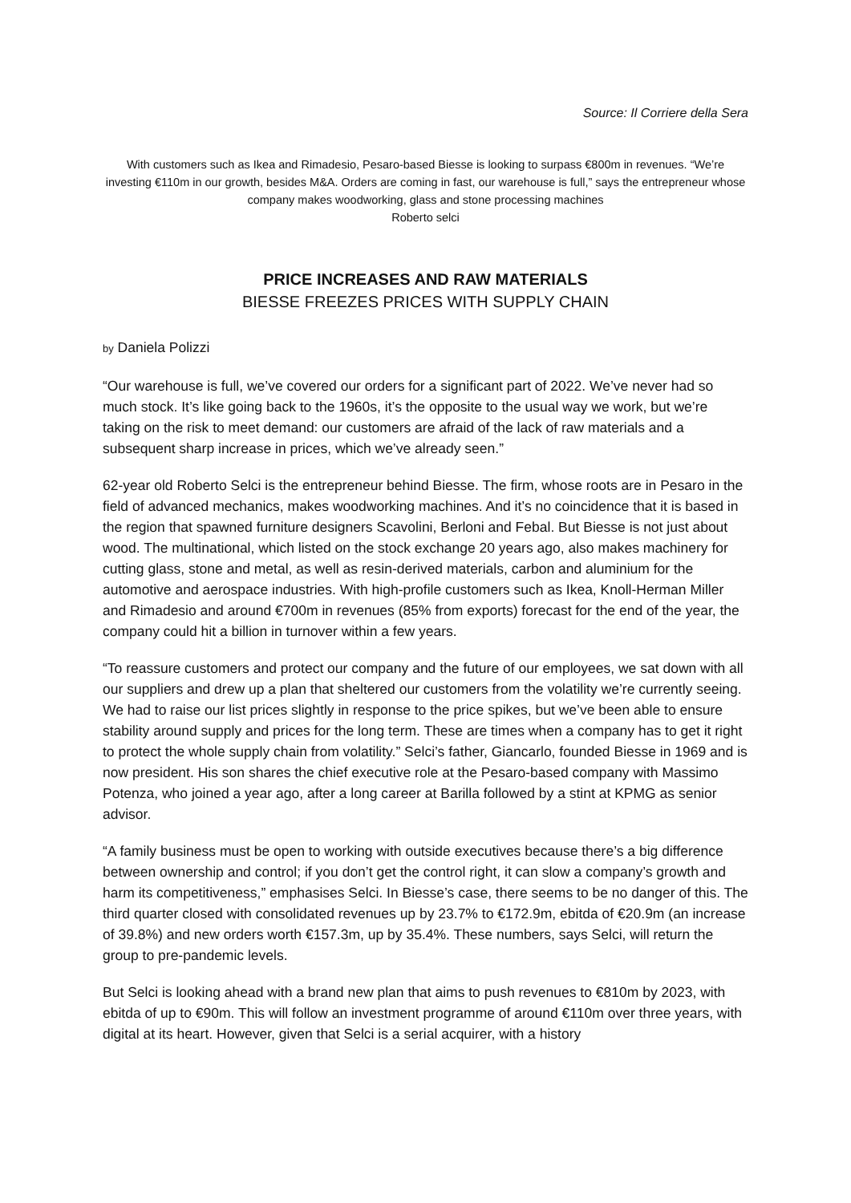Source: Il Corriere della Sera
With customers such as Ikea and Rimadesio, Pesaro-based Biesse is looking to surpass €800m in revenues. “We’re investing €110m in our growth, besides M&A. Orders are coming in fast, our warehouse is full,” says the entrepreneur whose company makes woodworking, glass and stone processing machines
Roberto selci
PRICE INCREASES AND RAW MATERIALS
BIESSE FREEZES PRICES WITH SUPPLY CHAIN
by Daniela Polizzi
“Our warehouse is full, we’ve covered our orders for a significant part of 2022. We’ve never had so much stock. It’s like going back to the 1960s, it’s the opposite to the usual way we work, but we’re taking on the risk to meet demand: our customers are afraid of the lack of raw materials and a subsequent sharp increase in prices, which we’ve already seen.”
62-year old Roberto Selci is the entrepreneur behind Biesse. The firm, whose roots are in Pesaro in the field of advanced mechanics, makes woodworking machines. And it’s no coincidence that it is based in the region that spawned furniture designers Scavolini, Berloni and Febal. But Biesse is not just about wood. The multinational, which listed on the stock exchange 20 years ago, also makes machinery for cutting glass, stone and metal, as well as resin-derived materials, carbon and aluminium for the automotive and aerospace industries. With high-profile customers such as Ikea, Knoll-Herman Miller and Rimadesio and around €700m in revenues (85% from exports) forecast for the end of the year, the company could hit a billion in turnover within a few years.
“To reassure customers and protect our company and the future of our employees, we sat down with all our suppliers and drew up a plan that sheltered our customers from the volatility we’re currently seeing. We had to raise our list prices slightly in response to the price spikes, but we’ve been able to ensure stability around supply and prices for the long term. These are times when a company has to get it right to protect the whole supply chain from volatility.” Selci’s father, Giancarlo, founded Biesse in 1969 and is now president. His son shares the chief executive role at the Pesaro-based company with Massimo Potenza, who joined a year ago, after a long career at Barilla followed by a stint at KPMG as senior advisor.
“A family business must be open to working with outside executives because there’s a big difference between ownership and control; if you don’t get the control right, it can slow a company’s growth and harm its competitiveness,” emphasises Selci. In Biesse’s case, there seems to be no danger of this. The third quarter closed with consolidated revenues up by 23.7% to €172.9m, ebitda of €20.9m (an increase of 39.8%) and new orders worth €157.3m, up by 35.4%. These numbers, says Selci, will return the group to pre-pandemic levels.
But Selci is looking ahead with a brand new plan that aims to push revenues to €810m by 2023, with ebitda of up to €90m. This will follow an investment programme of around €110m over three years, with digital at its heart. However, given that Selci is a serial acquirer, with a history